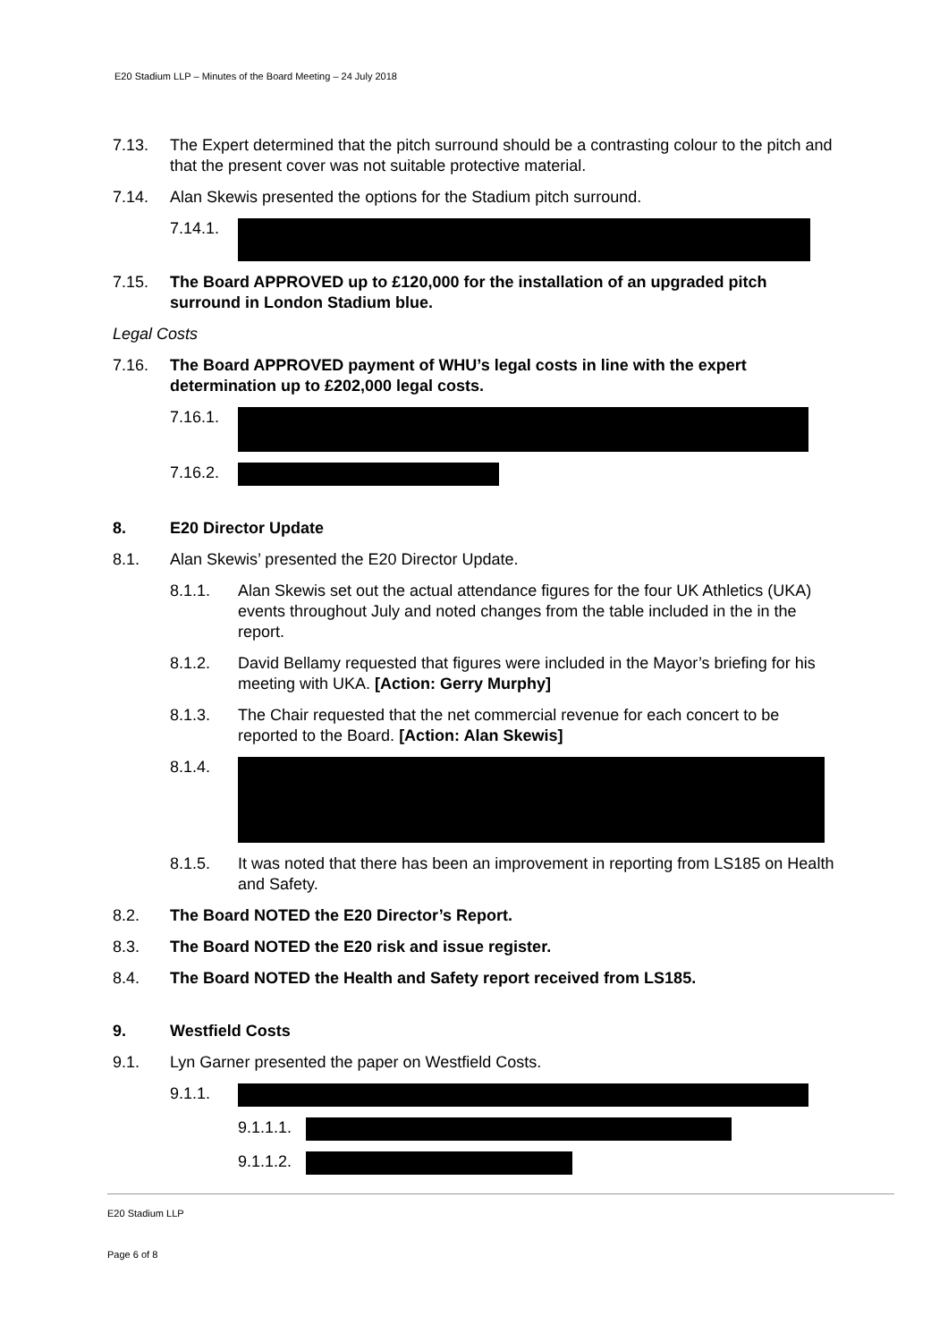E20 Stadium LLP – Minutes of the Board Meeting – 24 July 2018
7.13. The Expert determined that the pitch surround should be a contrasting colour to the pitch and that the present cover was not suitable protective material.
7.14. Alan Skewis presented the options for the Stadium pitch surround.
7.14.1.
7.15. The Board APPROVED up to £120,000 for the installation of an upgraded pitch surround in London Stadium blue.
Legal Costs
7.16. The Board APPROVED payment of WHU’s legal costs in line with the expert determination up to £202,000 legal costs.
7.16.1.
7.16.2.
8. E20 Director Update
8.1. Alan Skewis’ presented the E20 Director Update.
8.1.1. Alan Skewis set out the actual attendance figures for the four UK Athletics (UKA) events throughout July and noted changes from the table included in the in the report.
8.1.2. David Bellamy requested that figures were included in the Mayor’s briefing for his meeting with UKA. [Action: Gerry Murphy]
8.1.3. The Chair requested that the net commercial revenue for each concert to be reported to the Board. [Action: Alan Skewis]
8.1.4.
8.1.5. It was noted that there has been an improvement in reporting from LS185 on Health and Safety.
8.2. The Board NOTED the E20 Director’s Report.
8.3. The Board NOTED the E20 risk and issue register.
8.4. The Board NOTED the Health and Safety report received from LS185.
9. Westfield Costs
9.1. Lyn Garner presented the paper on Westfield Costs.
9.1.1.
9.1.1.1.
9.1.1.2.
E20 Stadium LLP
Page 6 of 8